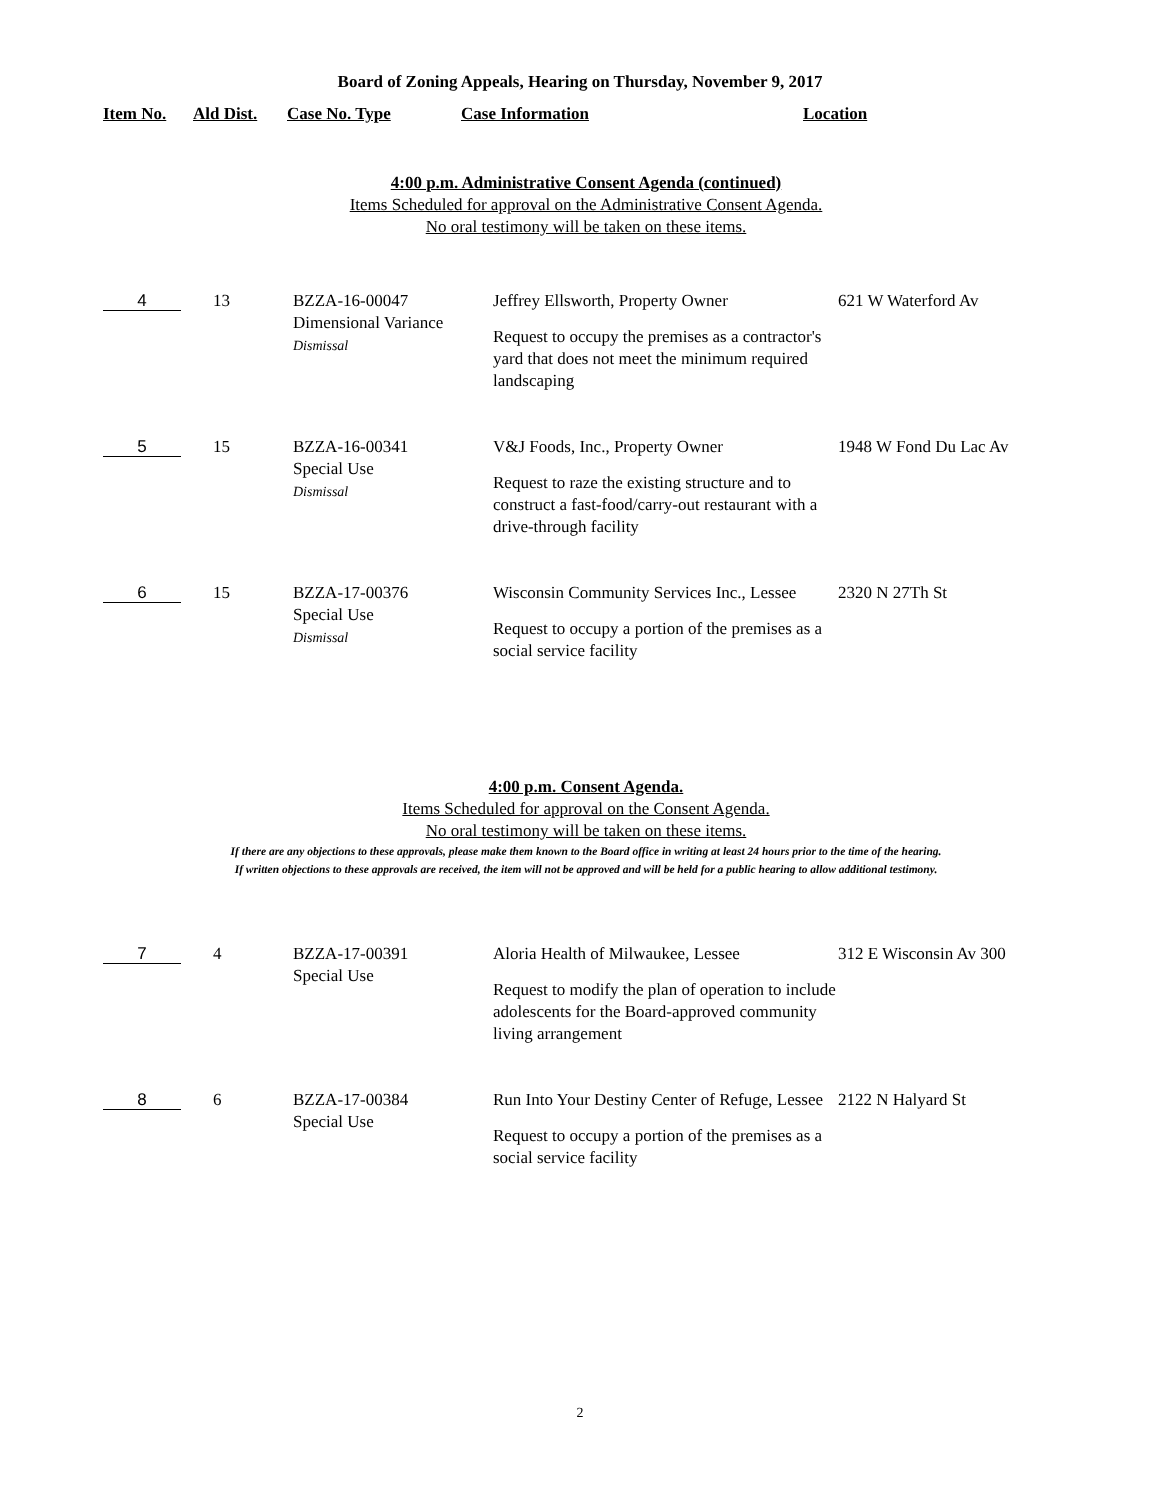Board of Zoning Appeals, Hearing on Thursday, November 9, 2017
Item No. Ald Dist. Case No. Type Case Information Location
4:00 p.m. Administrative Consent Agenda (continued)
Items Scheduled for approval on the Administrative Consent Agenda.
No oral testimony will be taken on these items.
| 4 | 13 | BZZA-16-00047 Dimensional Variance Dismissal | Jeffrey Ellsworth, Property Owner Request to occupy the premises as a contractor's yard that does not meet the minimum required landscaping | 621 W Waterford Av |
| 5 | 15 | BZZA-16-00341 Special Use Dismissal | V&J Foods, Inc., Property Owner Request to raze the existing structure and to construct a fast-food/carry-out restaurant with a drive-through facility | 1948 W Fond Du Lac Av |
| 6 | 15 | BZZA-17-00376 Special Use Dismissal | Wisconsin Community Services Inc., Lessee Request to occupy a portion of the premises as a social service facility | 2320 N 27Th St |
4:00 p.m. Consent Agenda.
Items Scheduled for approval on the Consent Agenda.
No oral testimony will be taken on these items.
If there are any objections to these approvals, please make them known to the Board office in writing at least 24 hours prior to the time of the hearing.
If written objections to these approvals are received, the item will not be approved and will be held for a public hearing to allow additional testimony.
| 7 | 4 | BZZA-17-00391 Special Use | Aloria Health of Milwaukee, Lessee Request to modify the plan of operation to include adolescents for the Board-approved community living arrangement | 312 E Wisconsin Av 300 |
| 8 | 6 | BZZA-17-00384 Special Use | Run Into Your Destiny Center of Refuge, Lessee Request to occupy a portion of the premises as a social service facility | 2122 N Halyard St |
2